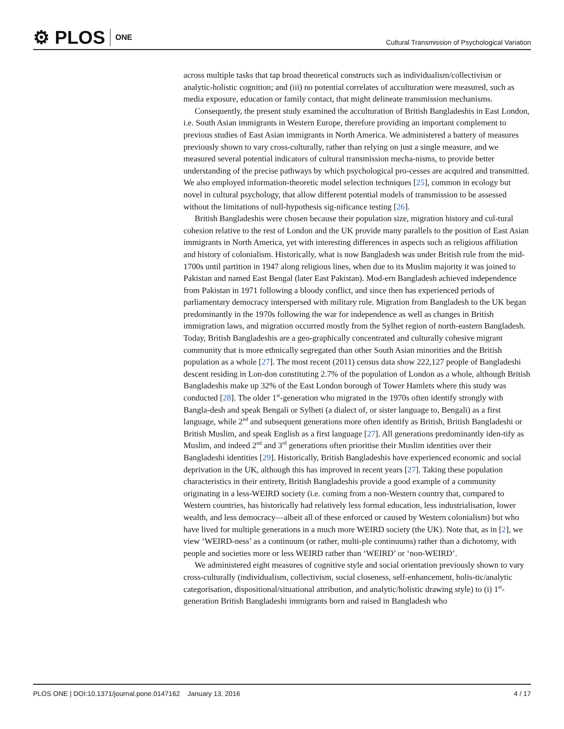⚙ PLOS ONE
Cultural Transmission of Psychological Variation
across multiple tasks that tap broad theoretical constructs such as individualism/collectivism or analytic-holistic cognition; and (iii) no potential correlates of acculturation were measured, such as media exposure, education or family contact, that might delineate transmission mechanisms.
Consequently, the present study examined the acculturation of British Bangladeshis in East London, i.e. South Asian immigrants in Western Europe, therefore providing an important complement to previous studies of East Asian immigrants in North America. We administered a battery of measures previously shown to vary cross-culturally, rather than relying on just a single measure, and we measured several potential indicators of cultural transmission mecha-nisms, to provide better understanding of the precise pathways by which psychological pro-cesses are acquired and transmitted. We also employed information-theoretic model selection techniques [25], common in ecology but novel in cultural psychology, that allow different potential models of transmission to be assessed without the limitations of null-hypothesis sig-nificance testing [26].
British Bangladeshis were chosen because their population size, migration history and cul-tural cohesion relative to the rest of London and the UK provide many parallels to the position of East Asian immigrants in North America, yet with interesting differences in aspects such as religious affiliation and history of colonialism. Historically, what is now Bangladesh was under British rule from the mid-1700s until partition in 1947 along religious lines, when due to its Muslim majority it was joined to Pakistan and named East Bengal (later East Pakistan). Mod-ern Bangladesh achieved independence from Pakistan in 1971 following a bloody conflict, and since then has experienced periods of parliamentary democracy interspersed with military rule. Migration from Bangladesh to the UK began predominantly in the 1970s following the war for independence as well as changes in British immigration laws, and migration occurred mostly from the Sylhet region of north-eastern Bangladesh. Today, British Bangladeshis are a geo-graphically concentrated and culturally cohesive migrant community that is more ethnically segregated than other South Asian minorities and the British population as a whole [27]. The most recent (2011) census data show 222,127 people of Bangladeshi descent residing in Lon-don constituting 2.7% of the population of London as a whole, although British Bangladeshis make up 32% of the East London borough of Tower Hamlets where this study was conducted [28]. The older 1<sup>st</sup>-generation who migrated in the 1970s often identify strongly with Bangla-desh and speak Bengali or Sylheti (a dialect of, or sister language to, Bengali) as a first language, while 2<sup>nd</sup> and subsequent generations more often identify as British, British Bangladeshi or British Muslim, and speak English as a first language [27]. All generations predominantly iden-tify as Muslim, and indeed 2<sup>nd</sup> and 3<sup>rd</sup> generations often prioritise their Muslim identities over their Bangladeshi identities [29]. Historically, British Bangladeshis have experienced economic and social deprivation in the UK, although this has improved in recent years [27]. Taking these population characteristics in their entirety, British Bangladeshis provide a good example of a community originating in a less-WEIRD society (i.e. coming from a non-Western country that, compared to Western countries, has historically had relatively less formal education, less industrialisation, lower wealth, and less democracy—albeit all of these enforced or caused by Western colonialism) but who have lived for multiple generations in a much more WEIRD society (the UK). Note that, as in [2], we view ‘WEIRD-ness’ as a continuum (or rather, multi-ple continuums) rather than a dichotomy, with people and societies more or less WEIRD rather than ‘WEIRD’ or ‘non-WEIRD’.
We administered eight measures of cognitive style and social orientation previously shown to vary cross-culturally (individualism, collectivism, social closeness, self-enhancement, holis-tic/analytic categorisation, dispositional/situational attribution, and analytic/holistic drawing style) to (i) 1<sup>st</sup>-generation British Bangladeshi immigrants born and raised in Bangladesh who
PLOS ONE | DOI:10.1371/journal.pone.0147162 January 13, 2016 4 / 17